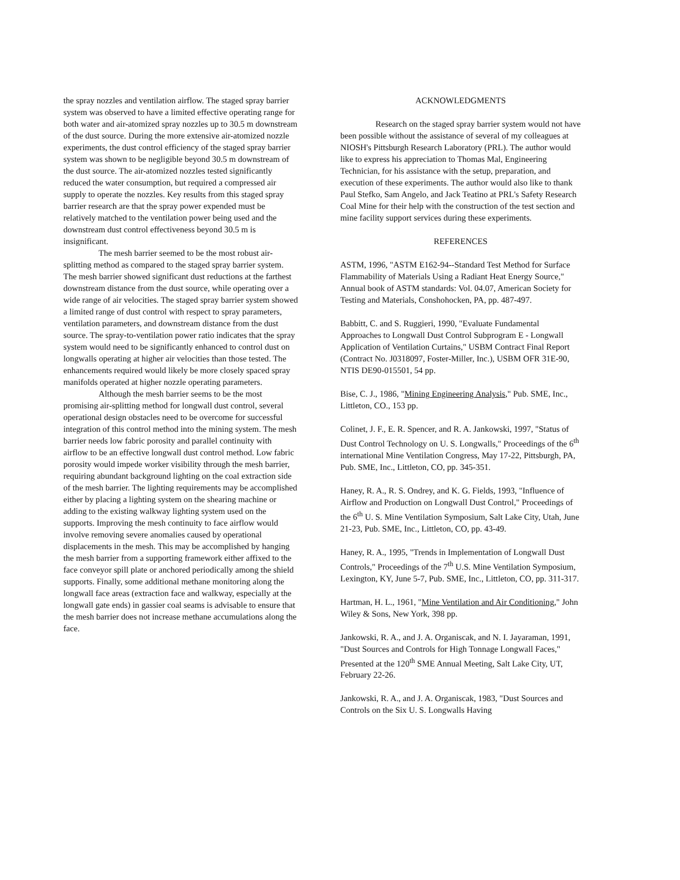the spray nozzles and ventilation airflow. The staged spray barrier system was observed to have a limited effective operating range for both water and air-atomized spray nozzles up to 30.5 m downstream of the dust source. During the more extensive air-atomized nozzle experiments, the dust control efficiency of the staged spray barrier system was shown to be negligible beyond 30.5 m downstream of the dust source. The air-atomized nozzles tested significantly reduced the water consumption, but required a compressed air supply to operate the nozzles. Key results from this staged spray barrier research are that the spray power expended must be relatively matched to the ventilation power being used and the downstream dust control effectiveness beyond 30.5 m is insignificant.
The mesh barrier seemed to be the most robust air-splitting method as compared to the staged spray barrier system. The mesh barrier showed significant dust reductions at the farthest downstream distance from the dust source, while operating over a wide range of air velocities. The staged spray barrier system showed a limited range of dust control with respect to spray parameters, ventilation parameters, and downstream distance from the dust source. The spray-to-ventilation power ratio indicates that the spray system would need to be significantly enhanced to control dust on longwalls operating at higher air velocities than those tested. The enhancements required would likely be more closely spaced spray manifolds operated at higher nozzle operating parameters.
Although the mesh barrier seems to be the most promising air-splitting method for longwall dust control, several operational design obstacles need to be overcome for successful integration of this control method into the mining system. The mesh barrier needs low fabric porosity and parallel continuity with airflow to be an effective longwall dust control method. Low fabric porosity would impede worker visibility through the mesh barrier, requiring abundant background lighting on the coal extraction side of the mesh barrier. The lighting requirements may be accomplished either by placing a lighting system on the shearing machine or adding to the existing walkway lighting system used on the supports. Improving the mesh continuity to face airflow would involve removing severe anomalies caused by operational displacements in the mesh. This may be accomplished by hanging the mesh barrier from a supporting framework either affixed to the face conveyor spill plate or anchored periodically among the shield supports. Finally, some additional methane monitoring along the longwall face areas (extraction face and walkway, especially at the longwall gate ends) in gassier coal seams is advisable to ensure that the mesh barrier does not increase methane accumulations along the face.
ACKNOWLEDGMENTS
Research on the staged spray barrier system would not have been possible without the assistance of several of my colleagues at NIOSH's Pittsburgh Research Laboratory (PRL). The author would like to express his appreciation to Thomas Mal, Engineering Technician, for his assistance with the setup, preparation, and execution of these experiments. The author would also like to thank Paul Stefko, Sam Angelo, and Jack Teatino at PRL's Safety Research Coal Mine for their help with the construction of the test section and mine facility support services during these experiments.
REFERENCES
ASTM, 1996, "ASTM E162-94--Standard Test Method for Surface Flammability of Materials Using a Radiant Heat Energy Source," Annual book of ASTM standards: Vol. 04.07, American Society for Testing and Materials, Conshohocken, PA, pp. 487-497.
Babbitt, C. and S. Ruggieri, 1990, "Evaluate Fundamental Approaches to Longwall Dust Control Subprogram E - Longwall Application of Ventilation Curtains," USBM Contract Final Report (Contract No. J0318097, Foster-Miller, Inc.), USBM OFR 31E-90, NTIS DE90-015501, 54 pp.
Bise, C. J., 1986, "Mining Engineering Analysis," Pub. SME, Inc., Littleton, CO., 153 pp.
Colinet, J. F., E. R. Spencer, and R. A. Jankowski, 1997, "Status of Dust Control Technology on U. S. Longwalls," Proceedings of the 6<sup>th</sup> international Mine Ventilation Congress, May 17-22, Pittsburgh, PA, Pub. SME, Inc., Littleton, CO, pp. 345-351.
Haney, R. A., R. S. Ondrey, and K. G. Fields, 1993, "Influence of Airflow and Production on Longwall Dust Control," Proceedings of the 6<sup>th</sup> U. S. Mine Ventilation Symposium, Salt Lake City, Utah, June 21-23, Pub. SME, Inc., Littleton, CO, pp. 43-49.
Haney, R. A., 1995, "Trends in Implementation of Longwall Dust Controls," Proceedings of the 7<sup>th</sup> U.S. Mine Ventilation Symposium, Lexington, KY, June 5-7, Pub. SME, Inc., Littleton, CO, pp. 311-317.
Hartman, H. L., 1961, "Mine Ventilation and Air Conditioning," John Wiley & Sons, New York, 398 pp.
Jankowski, R. A., and J. A. Organiscak, and N. I. Jayaraman, 1991, "Dust Sources and Controls for High Tonnage Longwall Faces," Presented at the 120<sup>th</sup> SME Annual Meeting, Salt Lake City, UT, February 22-26.
Jankowski, R. A., and J. A. Organiscak, 1983, "Dust Sources and Controls on the Six U. S. Longwalls Having